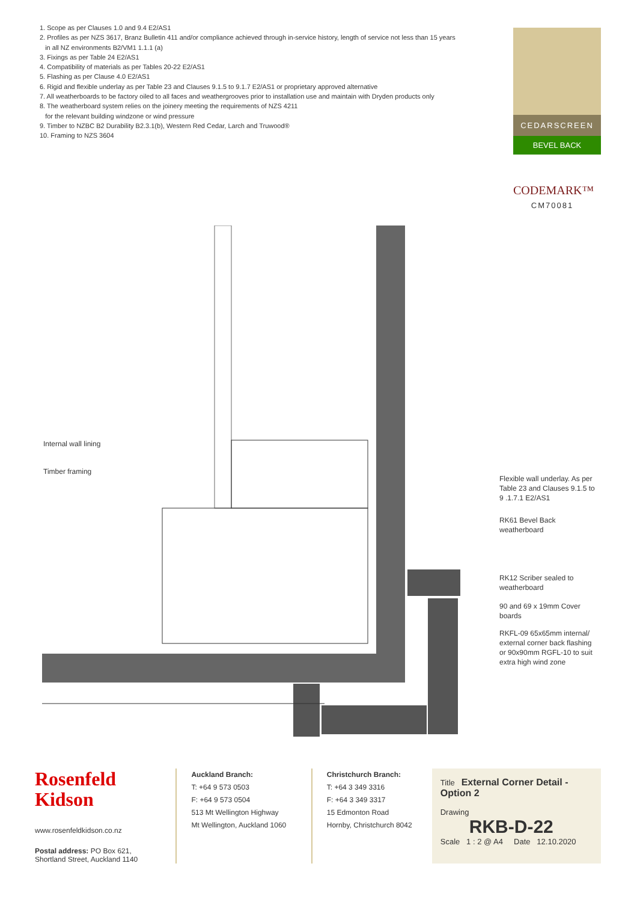1. Scope as per Clauses 1.0 and 9.4 E2/AS1
2. Profiles as per NZS 3617, Branz Bulletin 411 and/or compliance achieved through in-service history, length of service not less than 15 years
in all NZ environments B2/VM1 1.1.1 (a)
3. Fixings as per Table 24 E2/AS1
4. Compatibility of materials as per Tables 20-22 E2/AS1
5. Flashing as per Clause 4.0 E2/AS1
6. Rigid and flexible underlay as per Table 23 and Clauses 9.1.5 to 9.1.7 E2/AS1 or proprietary approved alternative
7. All weatherboards to be factory oiled to all faces and weathergrooves prior to installation use and maintain with Dryden products only
8. The weatherboard system relies on the joinery meeting the requirements of NZS 4211
for the relevant building windzone or wind pressure
9. Timber to NZBC B2 Durability B2.3.1(b), Western Red Cedar, Larch and Truwood®
10. Framing to NZS 3604
CEDARSCREEN
BEVEL BACK
CODEMARK™
CM70081
Internal wall lining
Timber framing
Flexible wall underlay. As per Table 23 and Clauses 9.1.5 to 9 .1.7.1 E2/AS1
RK61 Bevel Back
weatherboard
RK12 Scriber sealed to
weatherboard
90 and 69 x 19mm Cover
boards
RKFL-09 65x65mm internal/ external corner back flashing or 90x90mm RGFL-10 to suit extra high wind zone
Rosenfeld
Kidson
www.rosenfeldkidson.co.nz
Postal address: PO Box 621,
Shortland Street, Auckland 1140
Auckland Branch:
T: +64 9 573 0503
F: +64 9 573 0504
513 Mt Wellington Highway
Mt Wellington, Auckland 1060
Christchurch Branch:
T: +64 3 349 3316
F: +64 3 349 3317
15 Edmonton Road
Hornby, Christchurch 8042
Title External Corner Detail - Option 2
Drawing
RKB-D-22
Scale 1 : 2 @ A4 Date 12.10.2020